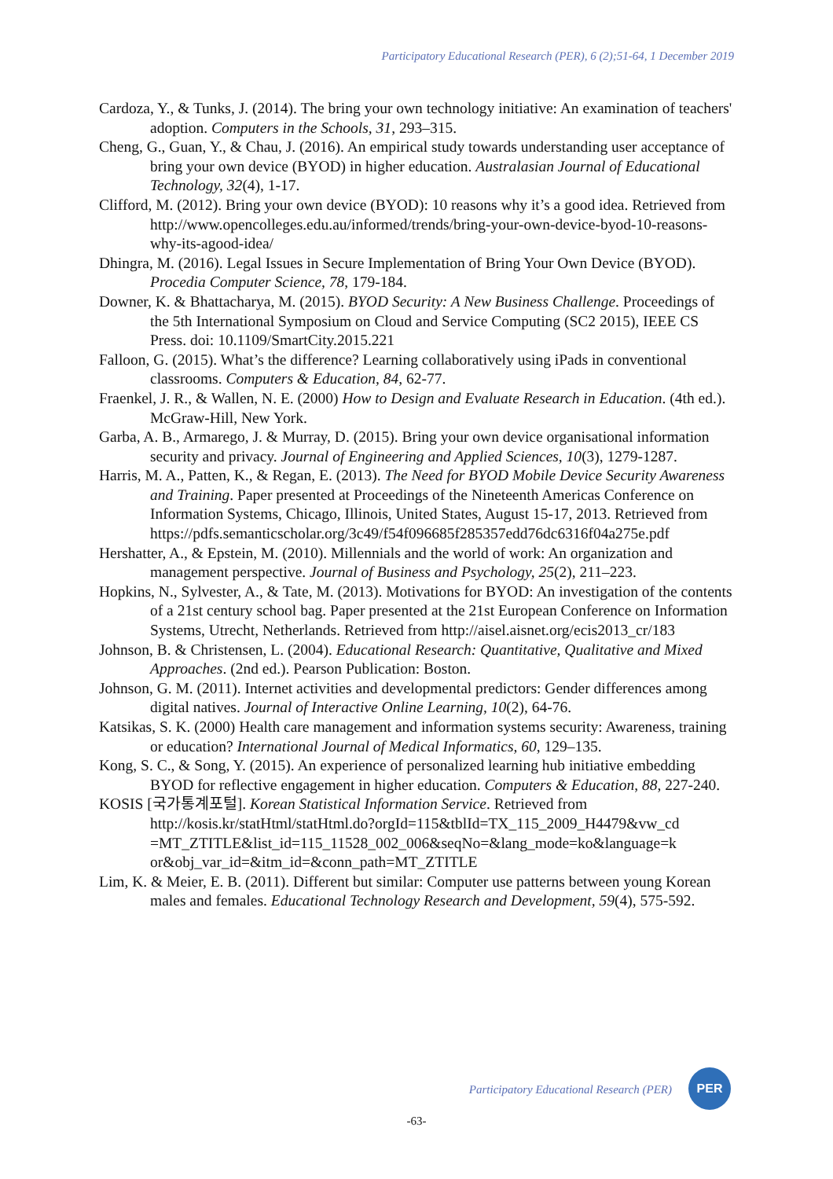Participatory Educational Research (PER), 6 (2);51-64, 1 December 2019
Cardoza, Y., & Tunks, J. (2014). The bring your own technology initiative: An examination of teachers' adoption. Computers in the Schools, 31, 293–315.
Cheng, G., Guan, Y., & Chau, J. (2016). An empirical study towards understanding user acceptance of bring your own device (BYOD) in higher education. Australasian Journal of Educational Technology, 32(4), 1-17.
Clifford, M. (2012). Bring your own device (BYOD): 10 reasons why it’s a good idea. Retrieved from http://www.opencolleges.edu.au/informed/trends/bring-your-own-device-byod-10-reasons-why-its-agood-idea/
Dhingra, M. (2016). Legal Issues in Secure Implementation of Bring Your Own Device (BYOD). Procedia Computer Science, 78, 179-184.
Downer, K. & Bhattacharya, M. (2015). BYOD Security: A New Business Challenge. Proceedings of the 5th International Symposium on Cloud and Service Computing (SC2 2015), IEEE CS Press. doi: 10.1109/SmartCity.2015.221
Falloon, G. (2015). What’s the difference? Learning collaboratively using iPads in conventional classrooms. Computers & Education, 84, 62-77.
Fraenkel, J. R., & Wallen, N. E. (2000) How to Design and Evaluate Research in Education. (4th ed.). McGraw-Hill, New York.
Garba, A. B., Armarego, J. & Murray, D. (2015). Bring your own device organisational information security and privacy. Journal of Engineering and Applied Sciences, 10(3), 1279-1287.
Harris, M. A., Patten, K., & Regan, E. (2013). The Need for BYOD Mobile Device Security Awareness and Training. Paper presented at Proceedings of the Nineteenth Americas Conference on Information Systems, Chicago, Illinois, United States, August 15-17, 2013. Retrieved from https://pdfs.semanticscholar.org/3c49/f54f096685f285357edd76dc6316f04a275e.pdf
Hershatter, A., & Epstein, M. (2010). Millennials and the world of work: An organization and management perspective. Journal of Business and Psychology, 25(2), 211–223.
Hopkins, N., Sylvester, A., & Tate, M. (2013). Motivations for BYOD: An investigation of the contents of a 21st century school bag. Paper presented at the 21st European Conference on Information Systems, Utrecht, Netherlands. Retrieved from http://aisel.aisnet.org/ecis2013_cr/183
Johnson, B. & Christensen, L. (2004). Educational Research: Quantitative, Qualitative and Mixed Approaches. (2nd ed.). Pearson Publication: Boston.
Johnson, G. M. (2011). Internet activities and developmental predictors: Gender differences among digital natives. Journal of Interactive Online Learning, 10(2), 64-76.
Katsikas, S. K. (2000) Health care management and information systems security: Awareness, training or education? International Journal of Medical Informatics, 60, 129–135.
Kong, S. C., & Song, Y. (2015). An experience of personalized learning hub initiative embedding BYOD for reflective engagement in higher education. Computers & Education, 88, 227-240.
KOSIS [국가통계포털]. Korean Statistical Information Service. Retrieved from http://kosis.kr/statHtml/statHtml.do?orgId=115&tblId=TX_115_2009_H4479&vw_cd =MT_ZTITLE&list_id=115_11528_002_006&seqNo=&lang_mode=ko&language=k or&obj_var_id=&itm_id=&conn_path=MT_ZTITLE
Lim, K. & Meier, E. B. (2011). Different but similar: Computer use patterns between young Korean males and females. Educational Technology Research and Development, 59(4), 575-592.
Participatory Educational Research (PER)
PER
-63-